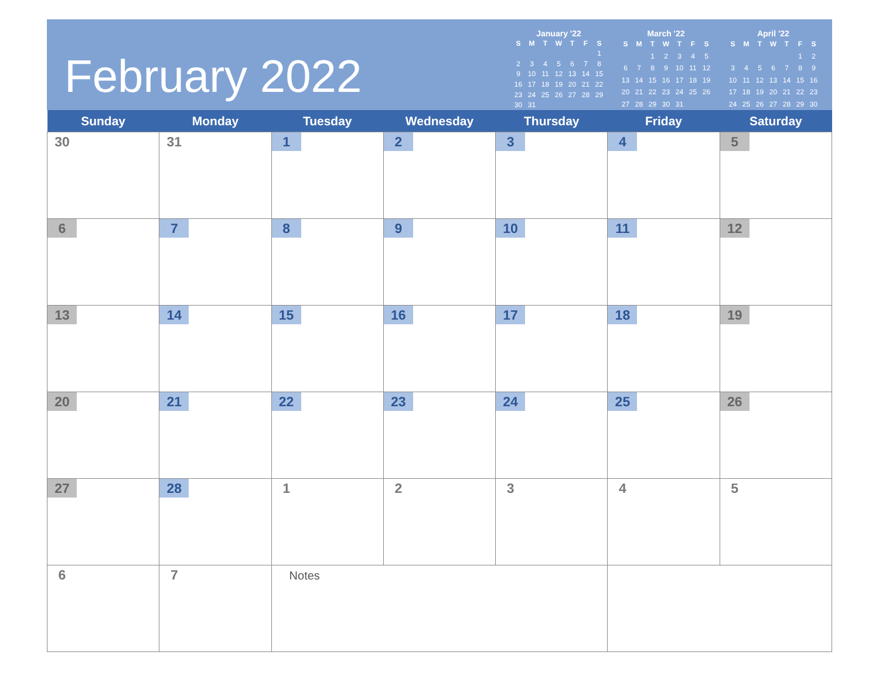February 2022
January '22
| S | M | T | W | T | F | S |
| --- | --- | --- | --- | --- | --- | --- |
| | | | | | | 1 |
| 2 | 3 | 4 | 5 | 6 | 7 | 8 |
| 9 | 10 | 11 | 12 | 13 | 14 | 15 |
| 16 | 17 | 18 | 19 | 20 | 21 | 22 |
| 23 | 24 | 25 | 26 | 27 | 28 | 29 |
| 30 | 31 | | | | | |
March '22
| S | M | T | W | T | F | S |
| --- | --- | --- | --- | --- | --- | --- |
| | | 1 | 2 | 3 | 4 | 5 |
| 6 | 7 | 8 | 9 | 10 | 11 | 12 |
| 13 | 14 | 15 | 16 | 17 | 18 | 19 |
| 20 | 21 | 22 | 23 | 24 | 25 | 26 |
| 27 | 28 | 29 | 30 | 31 | | |
April '22
| S | M | T | W | T | F | S |
| --- | --- | --- | --- | --- | --- | --- |
| | | | | | 1 | 2 |
| 3 | 4 | 5 | 6 | 7 | 8 | 9 |
| 10 | 11 | 12 | 13 | 14 | 15 | 16 |
| 17 | 18 | 19 | 20 | 21 | 22 | 23 |
| 24 | 25 | 26 | 27 | 28 | 29 | 30 |
| Sunday | Monday | Tuesday | Wednesday | Thursday | Friday | Saturday |
| --- | --- | --- | --- | --- | --- | --- |
| 30 | 31 | 1 | 2 | 3 | 4 | 5 |
| 6 | 7 | 8 | 9 | 10 | 11 | 12 |
| 13 | 14 | 15 | 16 | 17 | 18 | 19 |
| 20 | 21 | 22 | 23 | 24 | 25 | 26 |
| 27 | 28 | 1 | 2 | 3 | 4 | 5 |
| 6 | 7 | Notes | | | | |